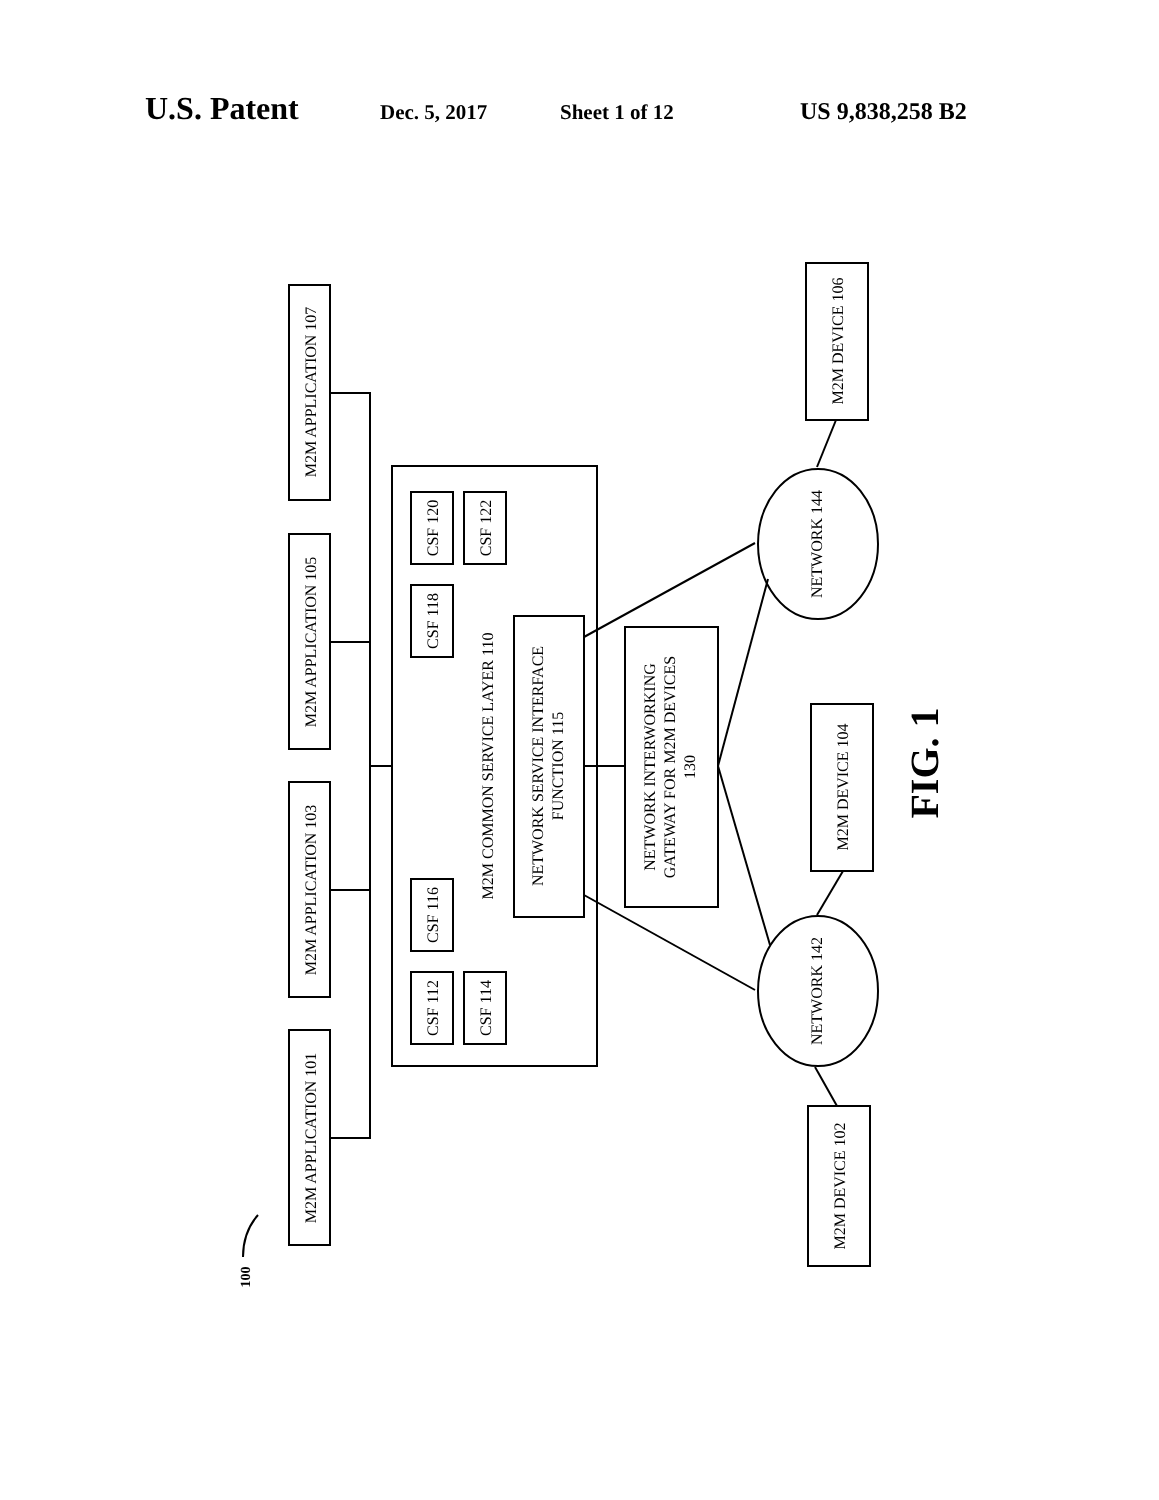U.S. Patent Dec. 5, 2017 Sheet 1 of 12 US 9,838,258 B2
M2M APPLICATION 107
M2M APPLICATION 105
M2M APPLICATION 103
M2M APPLICATION 101
M2M COMMON SERVICE LAYER 110
CSF 120
CSF 122
CSF 118
CSF 116
CSF 112
CSF 114
NETWORK SERVICE INTERFACE
FUNCTION 115
NETWORK INTERWORKING
GATEWAY FOR M2M DEVICES
130
NETWORK 144
NETWORK 142
M2M DEVICE 106
M2M DEVICE 104
M2M DEVICE 102
100
FIG. 1